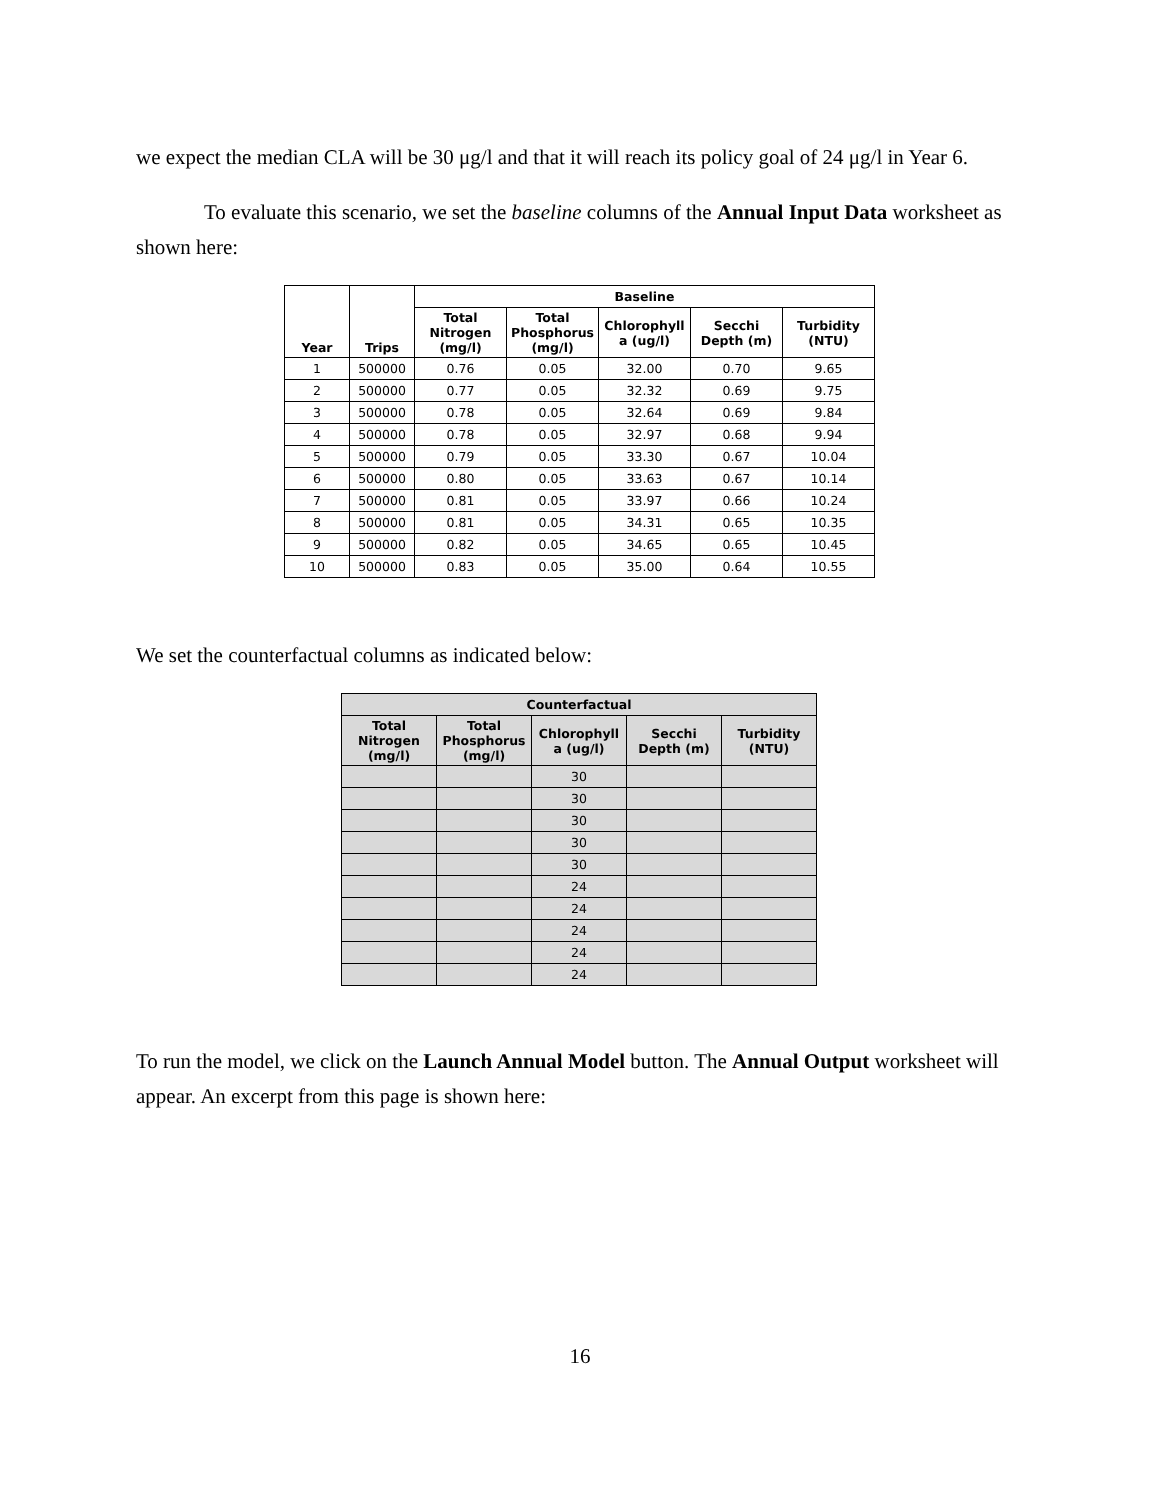we expect the median CLA will be 30 μg/l and that it will reach its policy goal of 24 μg/l in Year 6.
To evaluate this scenario, we set the baseline columns of the Annual Input Data worksheet as shown here:
| Year | Trips | Baseline | | | | |
| --- | --- | --- | --- | --- | --- | --- |
| | | Total Nitrogen (mg/l) | Total Phosphorus (mg/l) | Chlorophyll a (ug/l) | Secchi Depth (m) | Turbidity (NTU) |
| 1 | 500000 | 0.76 | 0.05 | 32.00 | 0.70 | 9.65 |
| 2 | 500000 | 0.77 | 0.05 | 32.32 | 0.69 | 9.75 |
| 3 | 500000 | 0.78 | 0.05 | 32.64 | 0.69 | 9.84 |
| 4 | 500000 | 0.78 | 0.05 | 32.97 | 0.68 | 9.94 |
| 5 | 500000 | 0.79 | 0.05 | 33.30 | 0.67 | 10.04 |
| 6 | 500000 | 0.80 | 0.05 | 33.63 | 0.67 | 10.14 |
| 7 | 500000 | 0.81 | 0.05 | 33.97 | 0.66 | 10.24 |
| 8 | 500000 | 0.81 | 0.05 | 34.31 | 0.65 | 10.35 |
| 9 | 500000 | 0.82 | 0.05 | 34.65 | 0.65 | 10.45 |
| 10 | 500000 | 0.83 | 0.05 | 35.00 | 0.64 | 10.55 |
We set the counterfactual columns as indicated below:
| Counterfactual | | | | |
| --- | --- | --- | --- | --- |
| Total Nitrogen (mg/l) | Total Phosphorus (mg/l) | Chlorophyll a (ug/l) | Secchi Depth (m) | Turbidity (NTU) |
| | | 30 | | |
| | | 30 | | |
| | | 30 | | |
| | | 30 | | |
| | | 30 | | |
| | | 24 | | |
| | | 24 | | |
| | | 24 | | |
| | | 24 | | |
| | | 24 | | |
To run the model, we click on the Launch Annual Model button. The Annual Output worksheet will appear. An excerpt from this page is shown here:
16